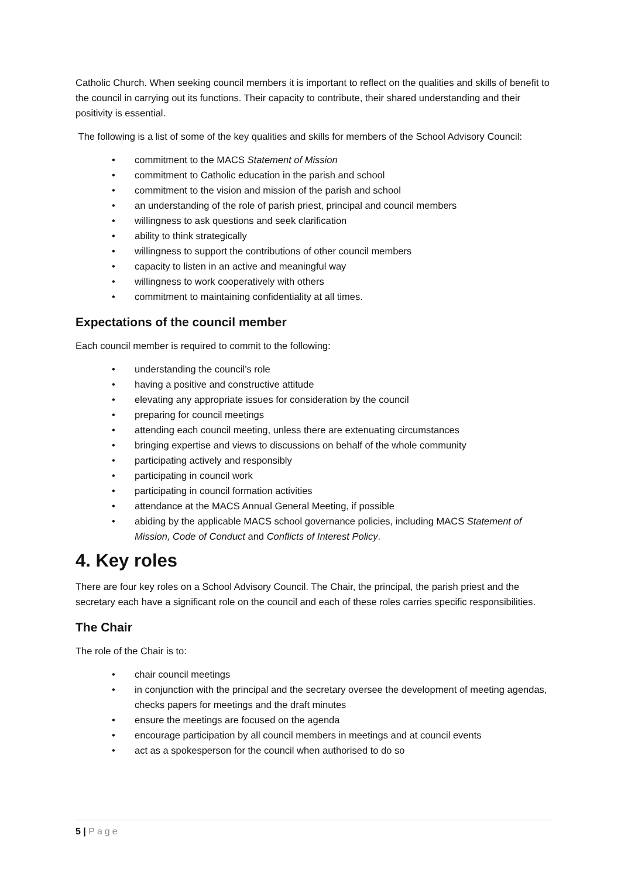Catholic Church. When seeking council members it is important to reflect on the qualities and skills of benefit to the council in carrying out its functions. Their capacity to contribute, their shared understanding and their positivity is essential.
The following is a list of some of the key qualities and skills for members of the School Advisory Council:
• commitment to the MACS Statement of Mission
• commitment to Catholic education in the parish and school
• commitment to the vision and mission of the parish and school
• an understanding of the role of parish priest, principal and council members
• willingness to ask questions and seek clarification
• ability to think strategically
• willingness to support the contributions of other council members
• capacity to listen in an active and meaningful way
• willingness to work cooperatively with others
• commitment to maintaining confidentiality at all times.
Expectations of the council member
Each council member is required to commit to the following:
• understanding the council’s role
• having a positive and constructive attitude
• elevating any appropriate issues for consideration by the council
• preparing for council meetings
• attending each council meeting, unless there are extenuating circumstances
• bringing expertise and views to discussions on behalf of the whole community
• participating actively and responsibly
• participating in council work
• participating in council formation activities
• attendance at the MACS Annual General Meeting, if possible
• abiding by the applicable MACS school governance policies, including MACS Statement of Mission, Code of Conduct and Conflicts of Interest Policy.
4. Key roles
There are four key roles on a School Advisory Council. The Chair, the principal, the parish priest and the secretary each have a significant role on the council and each of these roles carries specific responsibilities.
The Chair
The role of the Chair is to:
• chair council meetings
• in conjunction with the principal and the secretary oversee the development of meeting agendas, checks papers for meetings and the draft minutes
• ensure the meetings are focused on the agenda
• encourage participation by all council members in meetings and at council events
• act as a spokesperson for the council when authorised to do so
5 | Page